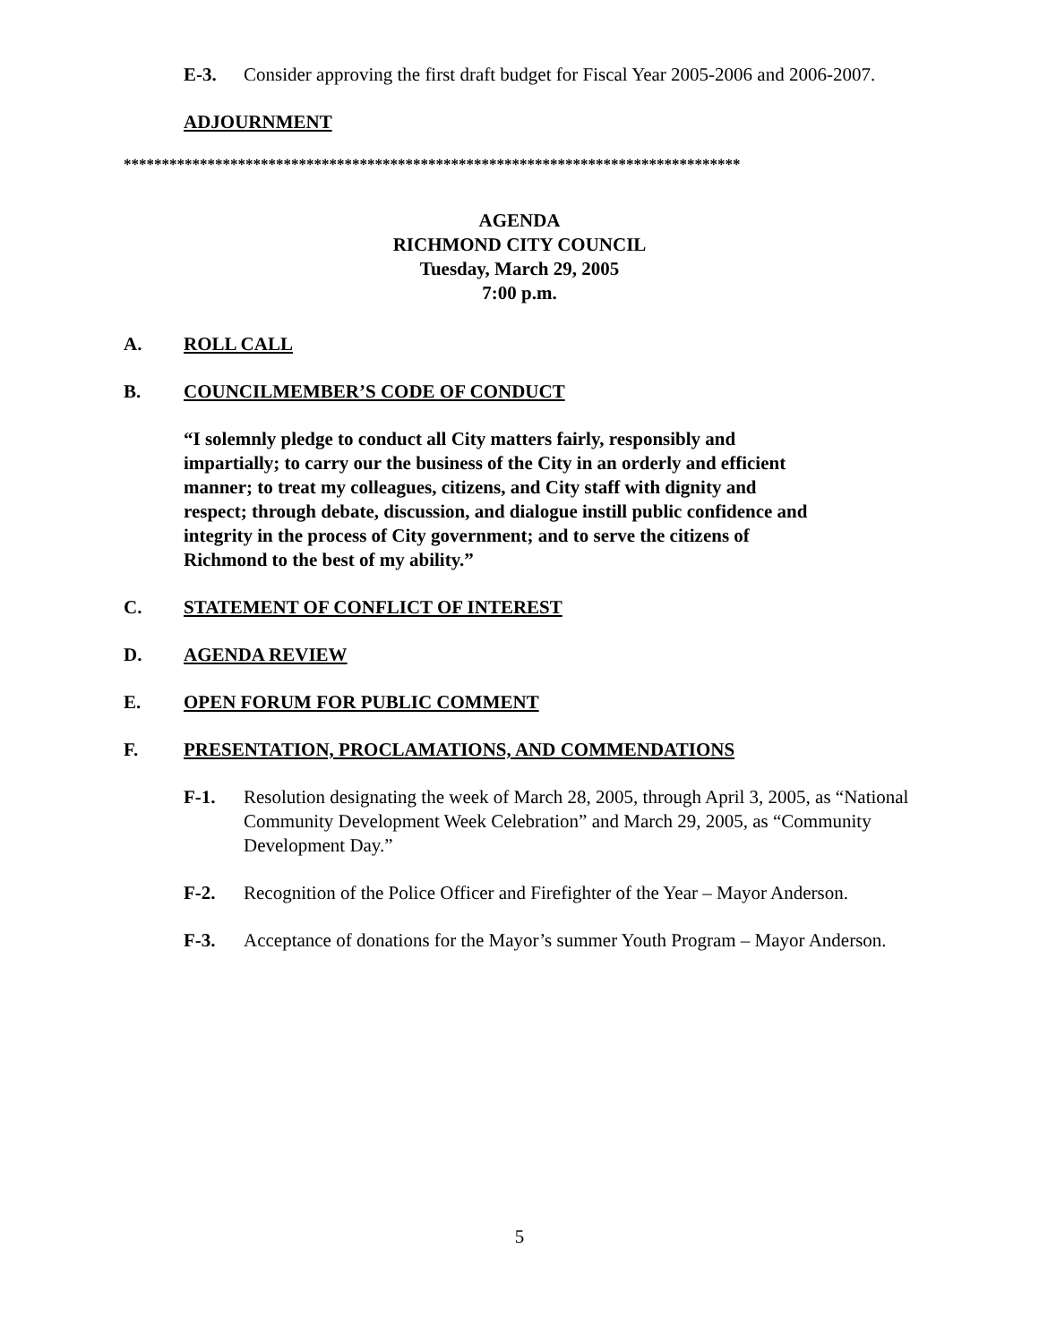E-3. Consider approving the first draft budget for Fiscal Year 2005-2006 and 2006-2007.
ADJOURNMENT
*********************************************************************************
AGENDA
RICHMOND CITY COUNCIL
Tuesday, March 29, 2005
7:00 p.m.
A. ROLL CALL
B. COUNCILMEMBER’S CODE OF CONDUCT
“I solemnly pledge to conduct all City matters fairly, responsibly and impartially; to carry our the business of the City in an orderly and efficient manner; to treat my colleagues, citizens, and City staff with dignity and respect; through debate, discussion, and dialogue instill public confidence and integrity in the process of City government; and to serve the citizens of Richmond to the best of my ability.”
C. STATEMENT OF CONFLICT OF INTEREST
D. AGENDA REVIEW
E. OPEN FORUM FOR PUBLIC COMMENT
F. PRESENTATION, PROCLAMATIONS, AND COMMENDATIONS
F-1. Resolution designating the week of March 28, 2005, through April 3, 2005, as “National Community Development Week Celebration” and March 29, 2005, as “Community Development Day.”
F-2. Recognition of the Police Officer and Firefighter of the Year – Mayor Anderson.
F-3. Acceptance of donations for the Mayor’s summer Youth Program – Mayor Anderson.
5